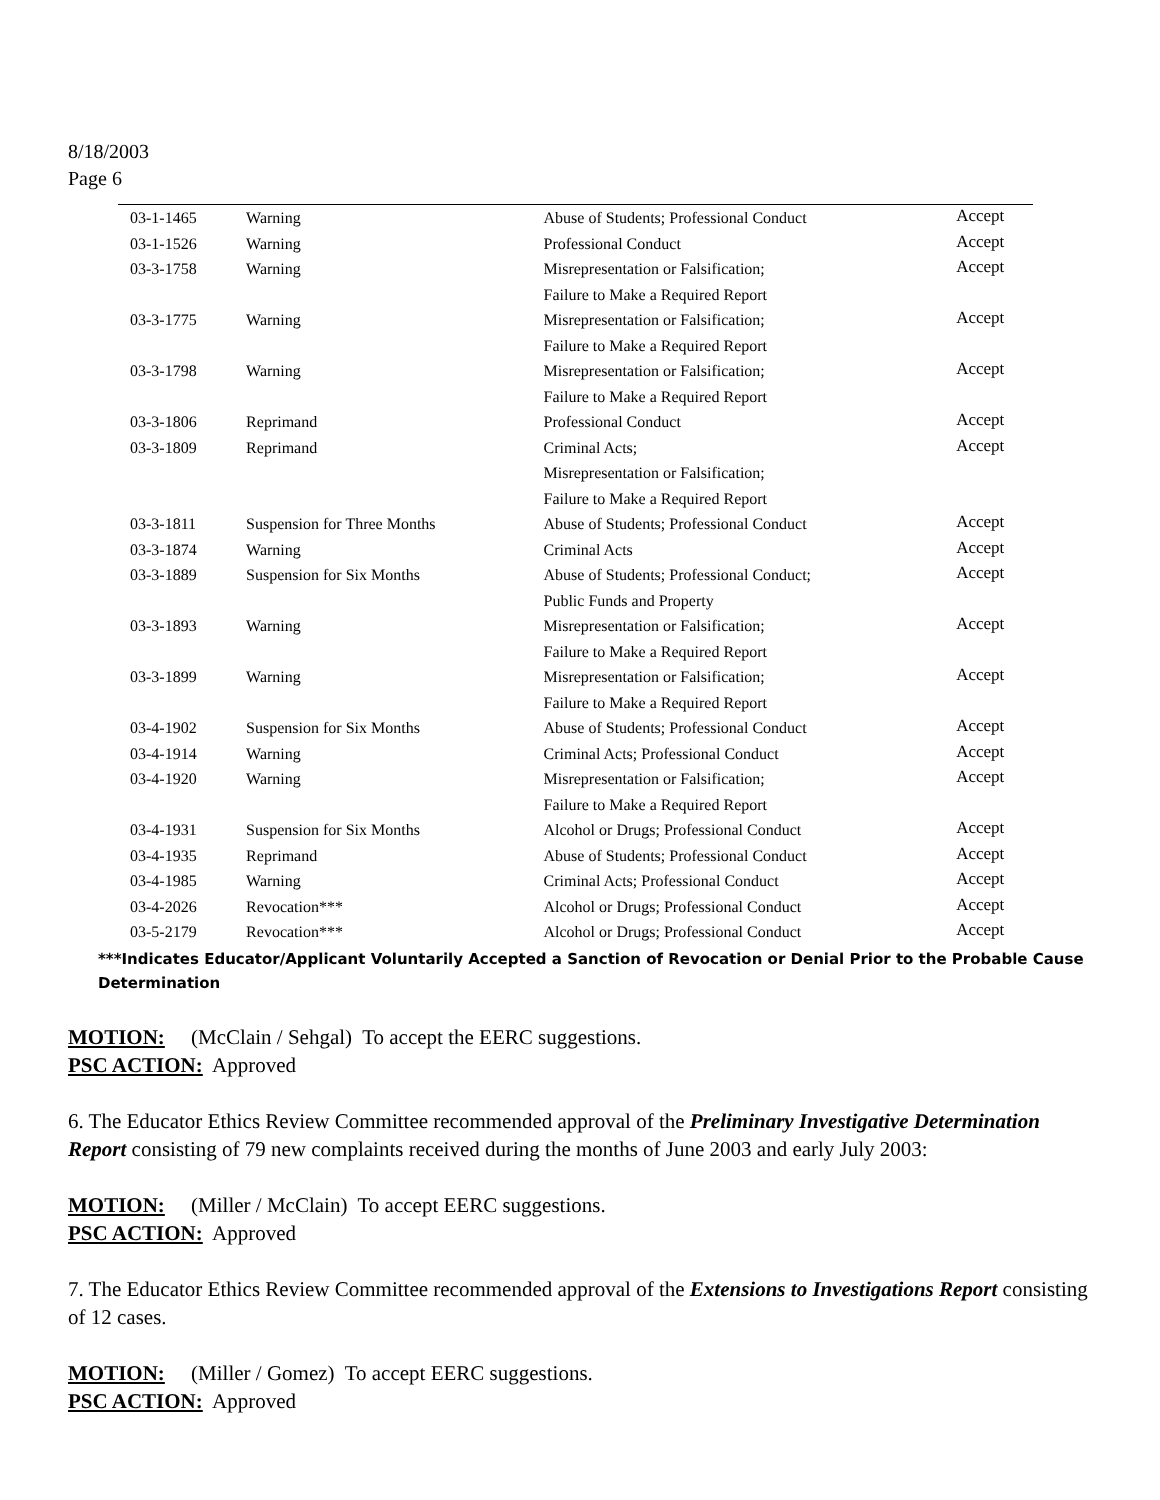8/18/2003
Page 6
| 03-1-1465 | Warning | Abuse of Students; Professional Conduct | Accept |
| 03-1-1526 | Warning | Professional Conduct | Accept |
| 03-3-1758 | Warning | Misrepresentation or Falsification; Failure to Make a Required Report | Accept |
| 03-3-1775 | Warning | Misrepresentation or Falsification; Failure to Make a Required Report | Accept |
| 03-3-1798 | Warning | Misrepresentation or Falsification; Failure to Make a Required Report | Accept |
| 03-3-1806 | Reprimand | Professional Conduct | Accept |
| 03-3-1809 | Reprimand | Criminal Acts; Misrepresentation or Falsification; Failure to Make a Required Report | Accept |
| 03-3-1811 | Suspension for Three Months | Abuse of Students; Professional Conduct | Accept |
| 03-3-1874 | Warning | Criminal Acts | Accept |
| 03-3-1889 | Suspension for Six Months | Abuse of Students; Professional Conduct; Public Funds and Property | Accept |
| 03-3-1893 | Warning | Misrepresentation or Falsification; Failure to Make a Required Report | Accept |
| 03-3-1899 | Warning | Misrepresentation or Falsification; Failure to Make a Required Report | Accept |
| 03-4-1902 | Suspension for Six Months | Abuse of Students; Professional Conduct | Accept |
| 03-4-1914 | Warning | Criminal Acts; Professional Conduct | Accept |
| 03-4-1920 | Warning | Misrepresentation or Falsification; Failure to Make a Required Report | Accept |
| 03-4-1931 | Suspension for Six Months | Alcohol or Drugs; Professional Conduct | Accept |
| 03-4-1935 | Reprimand | Abuse of Students; Professional Conduct | Accept |
| 03-4-1985 | Warning | Criminal Acts; Professional Conduct | Accept |
| 03-4-2026 | Revocation*** | Alcohol or Drugs; Professional Conduct | Accept |
| 03-5-2179 | Revocation*** | Alcohol or Drugs; Professional Conduct | Accept |
***Indicates Educator/Applicant Voluntarily Accepted a Sanction of Revocation or Denial Prior to the Probable Cause Determination
MOTION: (McClain / Sehgal) To accept the EERC suggestions.
PSC ACTION: Approved
6. The Educator Ethics Review Committee recommended approval of the Preliminary Investigative Determination Report consisting of 79 new complaints received during the months of June 2003 and early July 2003:
MOTION: (Miller / McClain) To accept EERC suggestions.
PSC ACTION: Approved
7. The Educator Ethics Review Committee recommended approval of the Extensions to Investigations Report consisting of 12 cases.
MOTION: (Miller / Gomez) To accept EERC suggestions.
PSC ACTION: Approved